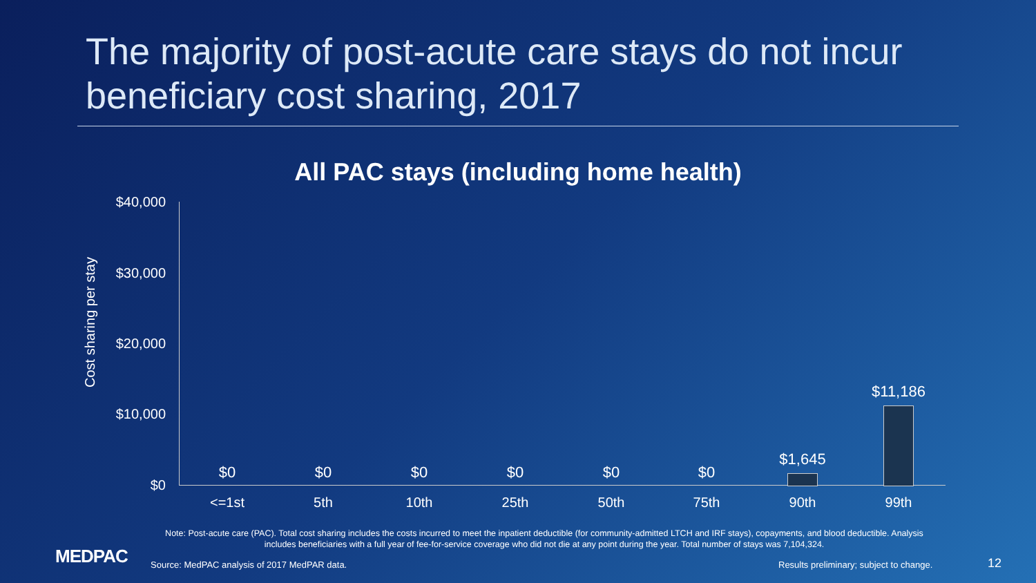The majority of post-acute care stays do not incur beneficiary cost sharing, 2017
All PAC stays (including home health)
Cost sharing per stay
$40,000
$30,000
$20,000
$10,000
$0
$0 $0 $0 $0 $0 $0
$1,645
$11,186
<=1st 5th 10th 25th 50th 75th 90th 99th
Note: Post-acute care (PAC). Total cost sharing includes the costs incurred to meet the inpatient deductible (for community-admitted LTCH and IRF stays), copayments, and blood deductible. Analysis includes beneficiaries with a full year of fee-for-service coverage who did not die at any point during the year. Total number of stays was 7,104,324.
MEDPAC
Source: MedPAC analysis of 2017 MedPAR data.
Results preliminary; subject to change.
12